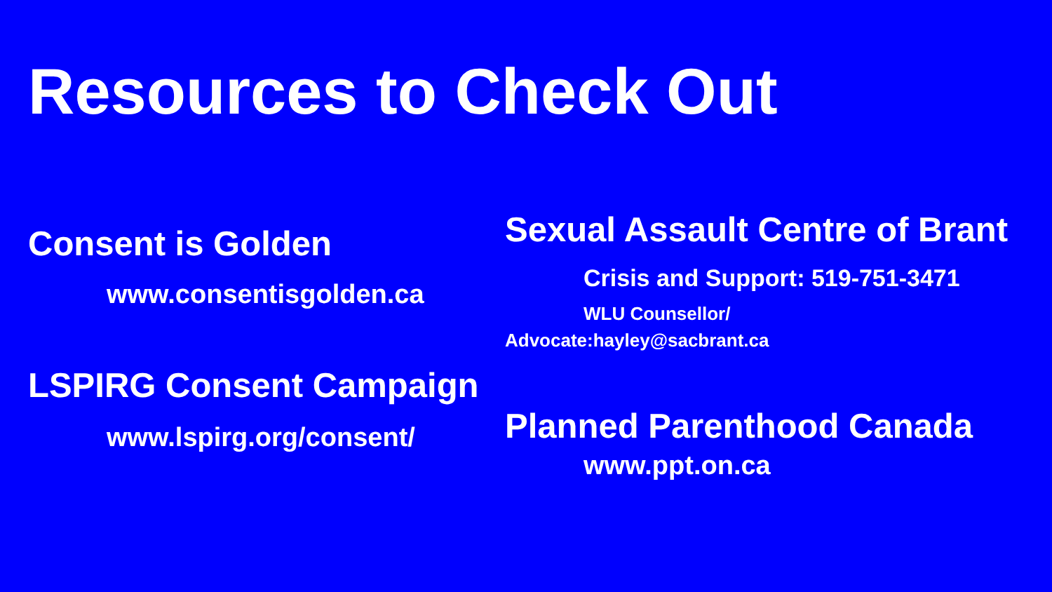Resources to Check Out
Consent is Golden
www.consentisgolden.ca
LSPIRG Consent Campaign
www.lspirg.org/consent/
Sexual Assault Centre of Brant
Crisis and Support: 519-751-3471
WLU Counsellor/
Advocate:hayley@sacbrant.ca
Planned Parenthood Canada
www.ppt.on.ca